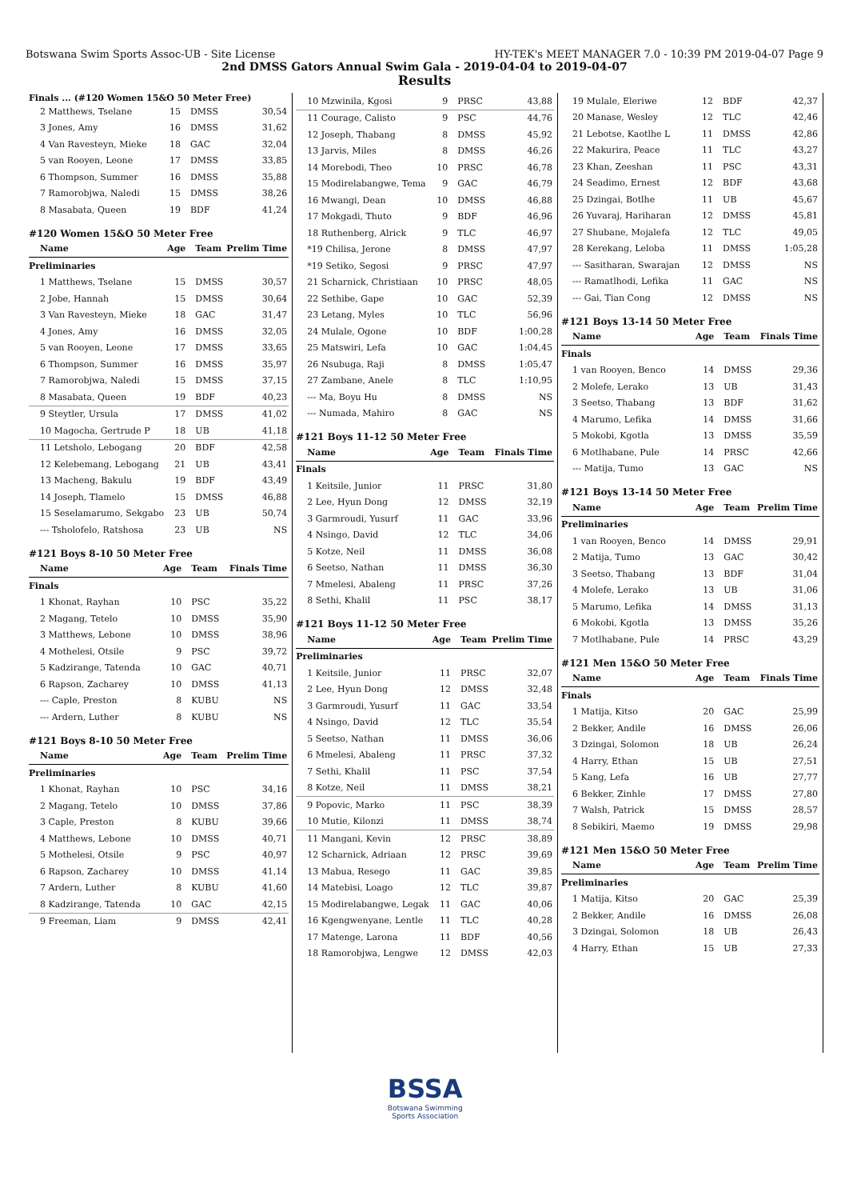Botswana Swim Sports Assoc-UB - Site License HY-TEK's MEET MANAGER 7.0 - 10:39 PM 2019-04-07 Page 9
2nd DMSS Gators Annual Swim Gala - 2019-04-04 to 2019-04-07
Results
Finals ... (#120 Women 15&O 50 Meter Free)
| 2 Matthews, Tselane | 15 | DMSS | 30,54 |
| 3 Jones, Amy | 16 | DMSS | 31,62 |
| 4 Van Ravesteyn, Mieke | 18 | GAC | 32,04 |
| 5 van Rooyen, Leone | 17 | DMSS | 33,85 |
| 6 Thompson, Summer | 16 | DMSS | 35,88 |
| 7 Ramorobjwa, Naledi | 15 | DMSS | 38,26 |
| 8 Masabata, Queen | 19 | BDF | 41,24 |
#120 Women 15&O 50 Meter Free
| Name | Age | Team | Prelim Time |
| --- | --- | --- | --- |
| Preliminaries | | | |
| 1 Matthews, Tselane | 15 | DMSS | 30,57 |
| 2 Jobe, Hannah | 15 | DMSS | 30,64 |
| 3 Van Ravesteyn, Mieke | 18 | GAC | 31,47 |
| 4 Jones, Amy | 16 | DMSS | 32,05 |
| 5 van Rooyen, Leone | 17 | DMSS | 33,65 |
| 6 Thompson, Summer | 16 | DMSS | 35,97 |
| 7 Ramorobjwa, Naledi | 15 | DMSS | 37,15 |
| 8 Masabata, Queen | 19 | BDF | 40,23 |
| 9 Steytler, Ursula | 17 | DMSS | 41,02 |
| 10 Magocha, Gertrude P | 18 | UB | 41,18 |
| 11 Letsholo, Lebogang | 20 | BDF | 42,58 |
| 12 Kelebemang, Lebogang | 21 | UB | 43,41 |
| 13 Macheng, Bakulu | 19 | BDF | 43,49 |
| 14 Joseph, Tlamelo | 15 | DMSS | 46,88 |
| 15 Seselamarumo, Sekgabo | 23 | UB | 50,74 |
| --- Tsholofelo, Ratshosa | 23 | UB | NS |
#121 Boys 8-10 50 Meter Free
| Name | Age | Team | Finals Time |
| --- | --- | --- | --- |
| Finals | | | |
| 1 Khonat, Rayhan | 10 | PSC | 35,22 |
| 2 Magang, Tetelo | 10 | DMSS | 35,90 |
| 3 Matthews, Lebone | 10 | DMSS | 38,96 |
| 4 Mothelesi, Otsile | 9 | PSC | 39,72 |
| 5 Kadzirange, Tatenda | 10 | GAC | 40,71 |
| 6 Rapson, Zacharey | 10 | DMSS | 41,13 |
| --- Caple, Preston | 8 | KUBU | NS |
| --- Ardern, Luther | 8 | KUBU | NS |
#121 Boys 8-10 50 Meter Free
| Name | Age | Team | Prelim Time |
| --- | --- | --- | --- |
| Preliminaries | | | |
| 1 Khonat, Rayhan | 10 | PSC | 34,16 |
| 2 Magang, Tetelo | 10 | DMSS | 37,86 |
| 3 Caple, Preston | 8 | KUBU | 39,66 |
| 4 Matthews, Lebone | 10 | DMSS | 40,71 |
| 5 Mothelesi, Otsile | 9 | PSC | 40,97 |
| 6 Rapson, Zacharey | 10 | DMSS | 41,14 |
| 7 Ardern, Luther | 8 | KUBU | 41,60 |
| 8 Kadzirange, Tatenda | 10 | GAC | 42,15 |
| 9 Freeman, Liam | 9 | DMSS | 42,41 |
| 10 Mzwinila, Kgosi | 9 | PRSC | 43,88 |
| 11 Courage, Calisto | 9 | PSC | 44,76 |
| 12 Joseph, Thabang | 8 | DMSS | 45,92 |
| 13 Jarvis, Miles | 8 | DMSS | 46,26 |
| 14 Morebodi, Theo | 10 | PRSC | 46,78 |
| 15 Modirelabangwe, Tema | 9 | GAC | 46,79 |
| 16 Mwangi, Dean | 10 | DMSS | 46,88 |
| 17 Mokgadi, Thuto | 9 | BDF | 46,96 |
| 18 Ruthenberg, Alrick | 9 | TLC | 46,97 |
| *19 Chilisa, Jerone | 8 | DMSS | 47,97 |
| *19 Setiko, Segosi | 9 | PRSC | 47,97 |
| 21 Scharnick, Christiaan | 10 | PRSC | 48,05 |
| 22 Sethibe, Gape | 10 | GAC | 52,39 |
| 23 Letang, Myles | 10 | TLC | 56,96 |
| 24 Mulale, Ogone | 10 | BDF | 1:00,28 |
| 25 Matswiri, Lefa | 10 | GAC | 1:04,45 |
| 26 Nsubuga, Raji | 8 | DMSS | 1:05,47 |
| 27 Zambane, Anele | 8 | TLC | 1:10,95 |
| --- Ma, Boyu Hu | 8 | DMSS | NS |
| --- Numada, Mahiro | 8 | GAC | NS |
#121 Boys 11-12 50 Meter Free
| Name | Age | Team | Finals Time |
| --- | --- | --- | --- |
| Finals | | | |
| 1 Keitsile, Junior | 11 | PRSC | 31,80 |
| 2 Lee, Hyun Dong | 12 | DMSS | 32,19 |
| 3 Garmroudi, Yusurf | 11 | GAC | 33,96 |
| 4 Nsingo, David | 12 | TLC | 34,06 |
| 5 Kotze, Neil | 11 | DMSS | 36,08 |
| 6 Seetso, Nathan | 11 | DMSS | 36,30 |
| 7 Mmelesi, Abaleng | 11 | PRSC | 37,26 |
| 8 Sethi, Khalil | 11 | PSC | 38,17 |
#121 Boys 11-12 50 Meter Free
| Name | Age | Team | Prelim Time |
| --- | --- | --- | --- |
| Preliminaries | | | |
| 1 Keitsile, Junior | 11 | PRSC | 32,07 |
| 2 Lee, Hyun Dong | 12 | DMSS | 32,48 |
| 3 Garmroudi, Yusurf | 11 | GAC | 33,54 |
| 4 Nsingo, David | 12 | TLC | 35,54 |
| 5 Seetso, Nathan | 11 | DMSS | 36,06 |
| 6 Mmelesi, Abaleng | 11 | PRSC | 37,32 |
| 7 Sethi, Khalil | 11 | PSC | 37,54 |
| 8 Kotze, Neil | 11 | DMSS | 38,21 |
| 9 Popovic, Marko | 11 | PSC | 38,39 |
| 10 Mutie, Kilonzi | 11 | DMSS | 38,74 |
| 11 Mangani, Kevin | 12 | PRSC | 38,89 |
| 12 Scharnick, Adriaan | 12 | PRSC | 39,69 |
| 13 Mabua, Resego | 11 | GAC | 39,85 |
| 14 Matebisi, Loago | 12 | TLC | 39,87 |
| 15 Modirelabangwe, Legak | 11 | GAC | 40,06 |
| 16 Kgengwenyane, Lentle | 11 | TLC | 40,28 |
| 17 Matenge, Larona | 11 | BDF | 40,56 |
| 18 Ramorobjwa, Lengwe | 12 | DMSS | 42,03 |
BSSA
Botswana Swimming
Sports Association
| 19 Mulale, Eleriwe | 12 | BDF | 42,37 |
| 20 Manase, Wesley | 12 | TLC | 42,46 |
| 21 Lebotse, Kaotlhe L | 11 | DMSS | 42,86 |
| 22 Makurira, Peace | 11 | TLC | 43,27 |
| 23 Khan, Zeeshan | 11 | PSC | 43,31 |
| 24 Seadimo, Ernest | 12 | BDF | 43,68 |
| 25 Dzingai, Botlhe | 11 | UB | 45,67 |
| 26 Yuvaraj, Hariharan | 12 | DMSS | 45,81 |
| 27 Shubane, Mojalefa | 12 | TLC | 49,05 |
| 28 Kerekang, Leloba | 11 | DMSS | 1:05,28 |
| --- Sasitharan, Swarajan | 12 | DMSS | NS |
| --- Ramatlhodi, Lefika | 11 | GAC | NS |
| --- Gai, Tian Cong | 12 | DMSS | NS |
#121 Boys 13-14 50 Meter Free
| Name | Age | Team | Finals Time |
| --- | --- | --- | --- |
| Finals | | | |
| 1 van Rooyen, Benco | 14 | DMSS | 29,36 |
| 2 Molefe, Lerako | 13 | UB | 31,43 |
| 3 Seetso, Thabang | 13 | BDF | 31,62 |
| 4 Marumo, Lefika | 14 | DMSS | 31,66 |
| 5 Mokobi, Kgotla | 13 | DMSS | 35,59 |
| 6 Motlhabane, Pule | 14 | PRSC | 42,66 |
| --- Matija, Tumo | 13 | GAC | NS |
#121 Boys 13-14 50 Meter Free
| Name | Age | Team | Prelim Time |
| --- | --- | --- | --- |
| Preliminaries | | | |
| 1 van Rooyen, Benco | 14 | DMSS | 29,91 |
| 2 Matija, Tumo | 13 | GAC | 30,42 |
| 3 Seetso, Thabang | 13 | BDF | 31,04 |
| 4 Molefe, Lerako | 13 | UB | 31,06 |
| 5 Marumo, Lefika | 14 | DMSS | 31,13 |
| 6 Mokobi, Kgotla | 13 | DMSS | 35,26 |
| 7 Motlhabane, Pule | 14 | PRSC | 43,29 |
#121 Men 15&O 50 Meter Free
| Name | Age | Team | Finals Time |
| --- | --- | --- | --- |
| Finals | | | |
| 1 Matija, Kitso | 20 | GAC | 25,99 |
| 2 Bekker, Andile | 16 | DMSS | 26,06 |
| 3 Dzingai, Solomon | 18 | UB | 26,24 |
| 4 Harry, Ethan | 15 | UB | 27,51 |
| 5 Kang, Lefa | 16 | UB | 27,77 |
| 6 Bekker, Zinhle | 17 | DMSS | 27,80 |
| 7 Walsh, Patrick | 15 | DMSS | 28,57 |
| 8 Sebikiri, Maemo | 19 | DMSS | 29,98 |
#121 Men 15&O 50 Meter Free
| Name | Age | Team | Prelim Time |
| --- | --- | --- | --- |
| Preliminaries | | | |
| 1 Matija, Kitso | 20 | GAC | 25,39 |
| 2 Bekker, Andile | 16 | DMSS | 26,08 |
| 3 Dzingai, Solomon | 18 | UB | 26,43 |
| 4 Harry, Ethan | 15 | UB | 27,33 |